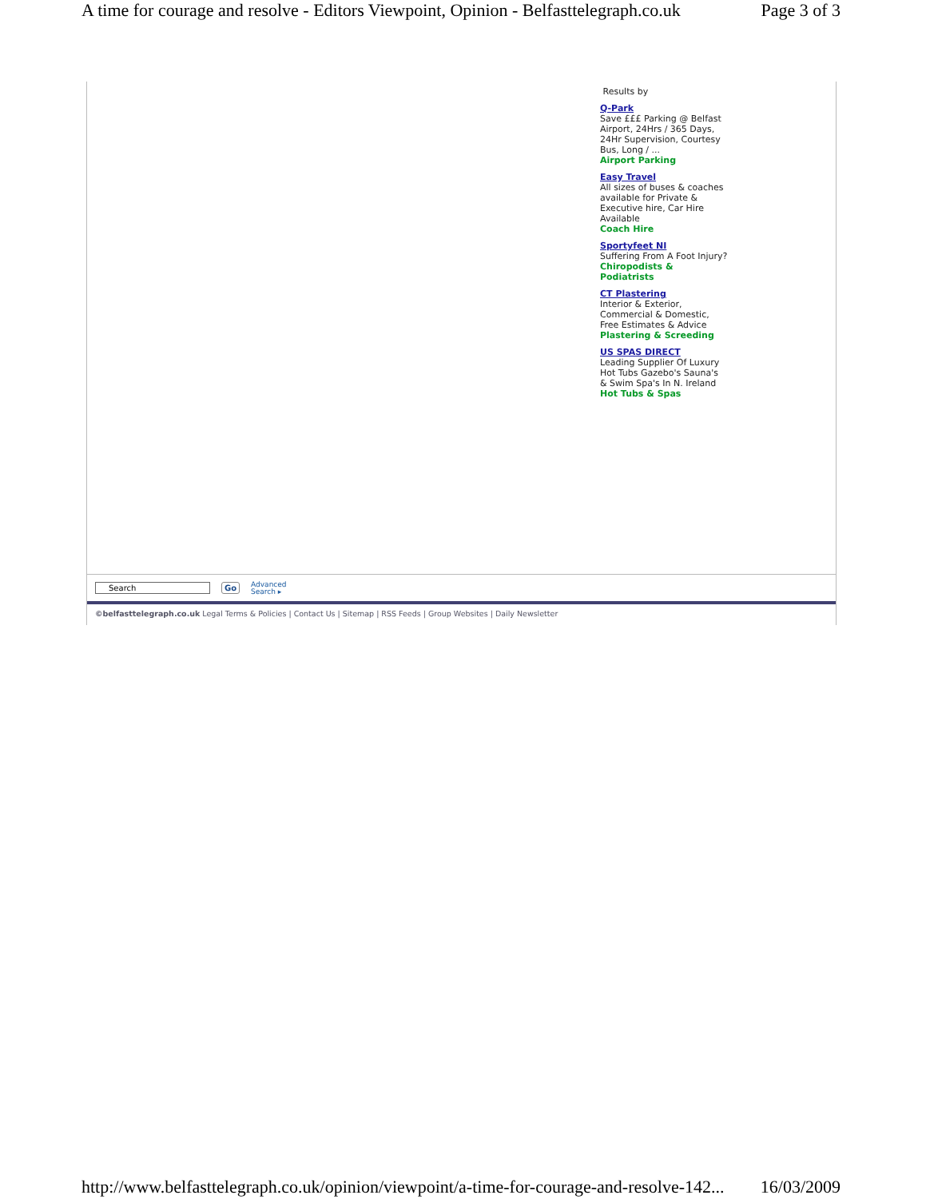A time for courage and resolve - Editors Viewpoint, Opinion - Belfasttelegraph.co.uk Page 3 of 3
Results by
Q-Park
Save £££ Parking @ Belfast Airport, 24Hrs / 365 Days, 24Hr Supervision, Courtesy Bus, Long / ...
Airport Parking
Easy Travel
All sizes of buses & coaches available for Private & Executive hire, Car Hire Available
Coach Hire
Sportyfeet NI
Suffering From A Foot Injury?
Chiropodists & Podiatrists
CT Plastering
Interior & Exterior, Commercial & Domestic, Free Estimates & Advice
Plastering & Screeding
US SPAS DIRECT
Leading Supplier Of Luxury Hot Tubs Gazebo's Sauna's & Swim Spa's In N. Ireland
Hot Tubs & Spas
Search Go Advanced
Search ▸
©belfasttelegraph.co.uk Legal Terms & Policies | Contact Us | Sitemap | RSS Feeds | Group Websites | Daily Newsletter
http://www.belfasttelegraph.co.uk/opinion/viewpoint/a-time-for-courage-and-resolve-142... 16/03/2009